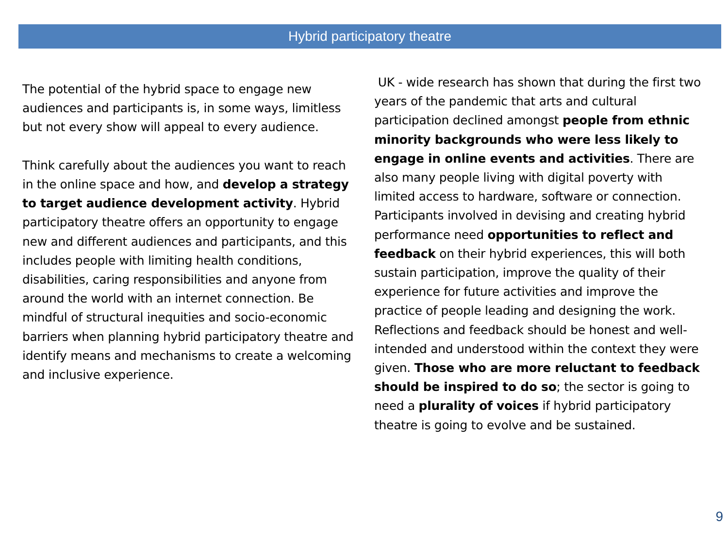Hybrid participatory theatre
The potential of the hybrid space to engage new audiences and participants is, in some ways, limitless but not every show will appeal to every audience.
Think carefully about the audiences you want to reach in the online space and how, and develop a strategy to target audience development activity. Hybrid participatory theatre offers an opportunity to engage new and different audiences and participants, and this includes people with limiting health conditions, disabilities, caring responsibilities and anyone from around the world with an internet connection. Be mindful of structural inequities and socio-economic barriers when planning hybrid participatory theatre and identify means and mechanisms to create a welcoming and inclusive experience.
UK - wide research has shown that during the first two years of the pandemic that arts and cultural participation declined amongst people from ethnic minority backgrounds who were less likely to engage in online events and activities. There are also many people living with digital poverty with limited access to hardware, software or connection. Participants involved in devising and creating hybrid performance need opportunities to reflect and feedback on their hybrid experiences, this will both sustain participation, improve the quality of their experience for future activities and improve the practice of people leading and designing the work. Reflections and feedback should be honest and well-intended and understood within the context they were given. Those who are more reluctant to feedback should be inspired to do so; the sector is going to need a plurality of voices if hybrid participatory theatre is going to evolve and be sustained.
9